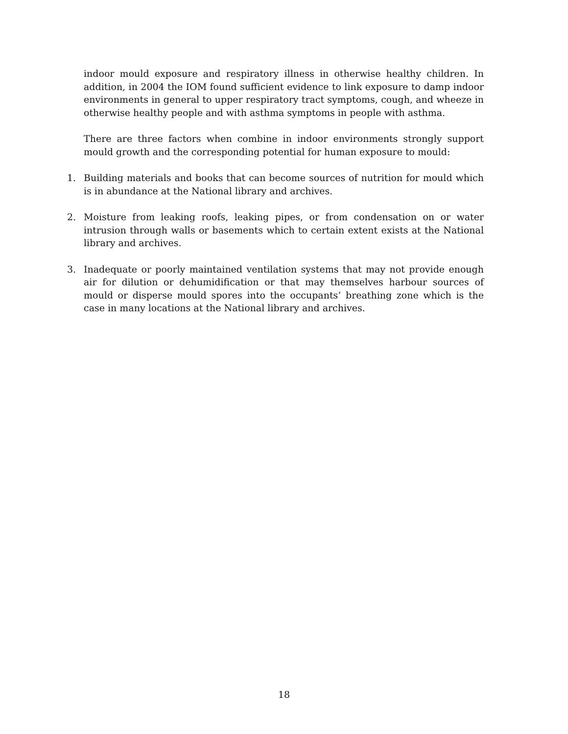indoor mould exposure and respiratory illness in otherwise healthy children. In addition, in 2004 the IOM found sufficient evidence to link exposure to damp indoor environments in general to upper respiratory tract symptoms, cough, and wheeze in otherwise healthy people and with asthma symptoms in people with asthma.
There are three factors when combine in indoor environments strongly support mould growth and the corresponding potential for human exposure to mould:
1. Building materials and books that can become sources of nutrition for mould which is in abundance at the National library and archives.
2. Moisture from leaking roofs, leaking pipes, or from condensation on or water intrusion through walls or basements which to certain extent exists at the National library and archives.
3. Inadequate or poorly maintained ventilation systems that may not provide enough air for dilution or dehumidification or that may themselves harbour sources of mould or disperse mould spores into the occupants’ breathing zone which is the case in many locations at the National library and archives.
18